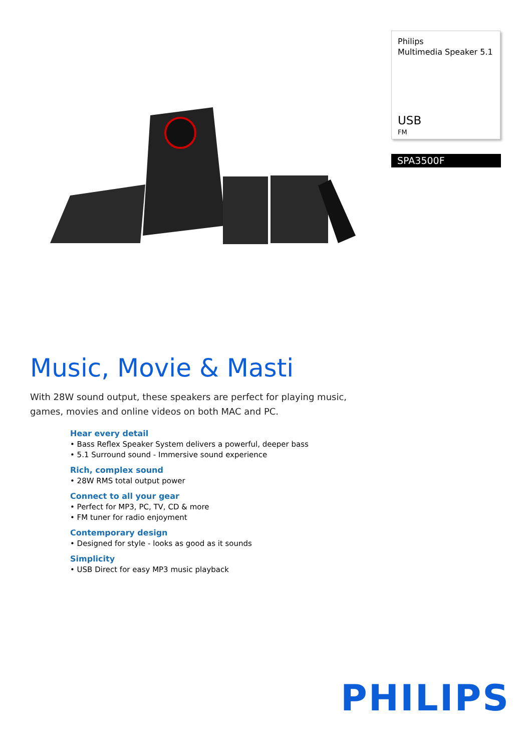Philips
Multimedia Speaker 5.1
USB
FM
SPA3500F
Music, Movie & Masti
With 28W sound output, these speakers are perfect for playing music, games, movies and online videos on both MAC and PC.
Hear every detail
• Bass Reflex Speaker System delivers a powerful, deeper bass
• 5.1 Surround sound - Immersive sound experience
Rich, complex sound
• 28W RMS total output power
Connect to all your gear
• Perfect for MP3, PC, TV, CD & more
• FM tuner for radio enjoyment
Contemporary design
• Designed for style - looks as good as it sounds
Simplicity
• USB Direct for easy MP3 music playback
PHILIPS